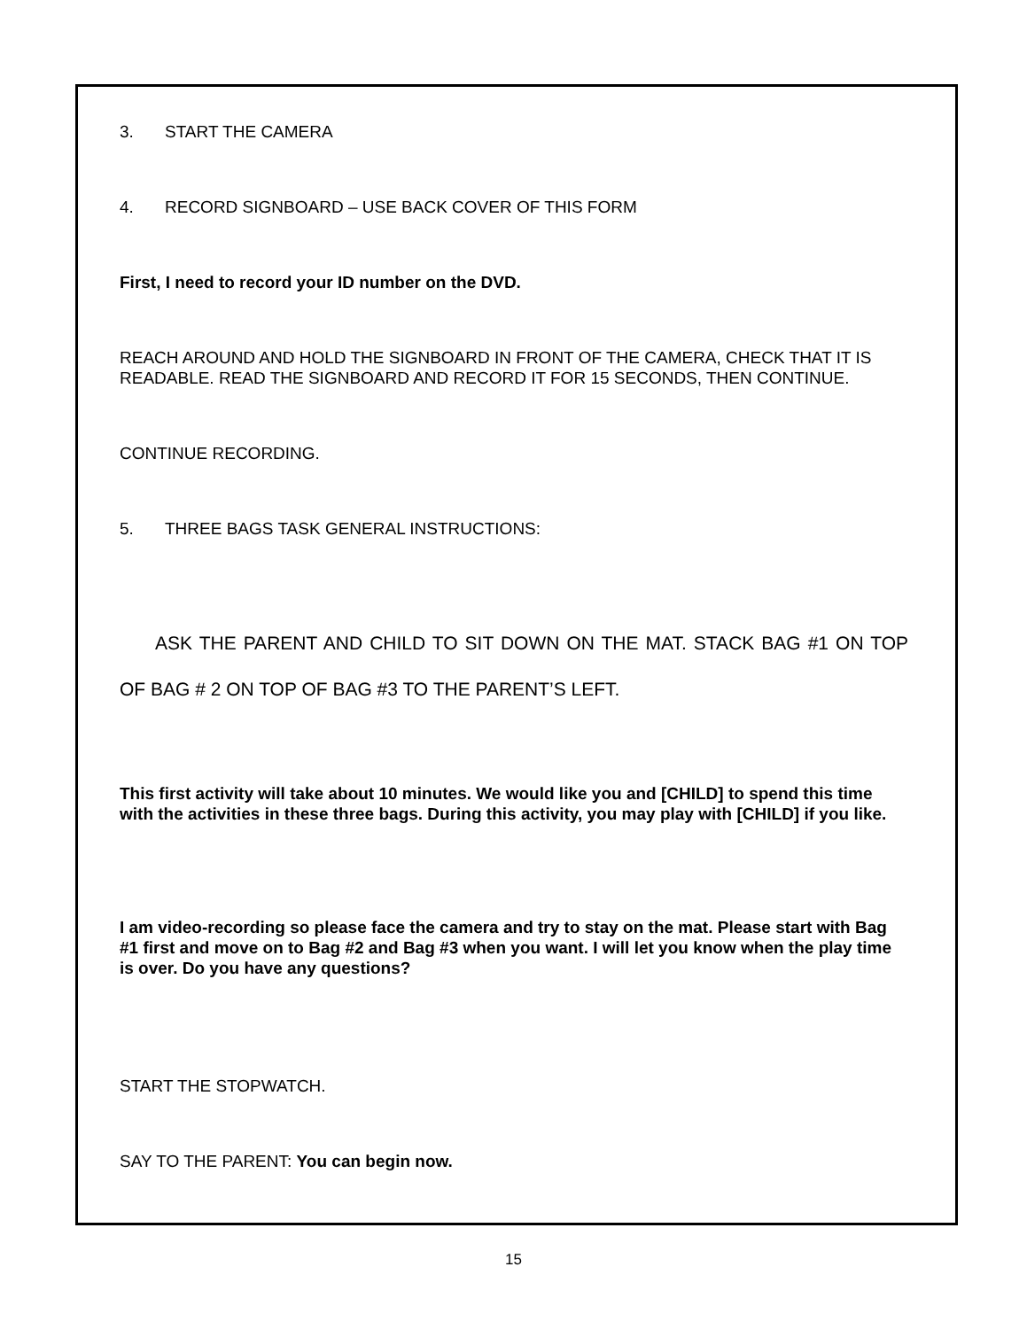3. START THE CAMERA
4. RECORD SIGNBOARD – USE BACK COVER OF THIS FORM
First, I need to record your ID number on the DVD.
REACH AROUND AND HOLD THE SIGNBOARD IN FRONT OF THE CAMERA, CHECK THAT IT IS READABLE. READ THE SIGNBOARD AND RECORD IT FOR 15 SECONDS, THEN CONTINUE.
CONTINUE RECORDING.
5. THREE BAGS TASK GENERAL INSTRUCTIONS:
ASK THE PARENT AND CHILD TO SIT DOWN ON THE MAT. STACK BAG #1 ON TOP OF BAG # 2 ON TOP OF BAG #3 TO THE PARENT’S LEFT.
This first activity will take about 10 minutes. We would like you and [CHILD] to spend this time with the activities in these three bags. During this activity, you may play with [CHILD] if you like.
I am video-recording so please face the camera and try to stay on the mat. Please start with Bag #1 first and move on to Bag #2 and Bag #3 when you want. I will let you know when the play time is over. Do you have any questions?
START THE STOPWATCH.
SAY TO THE PARENT: You can begin now.
15